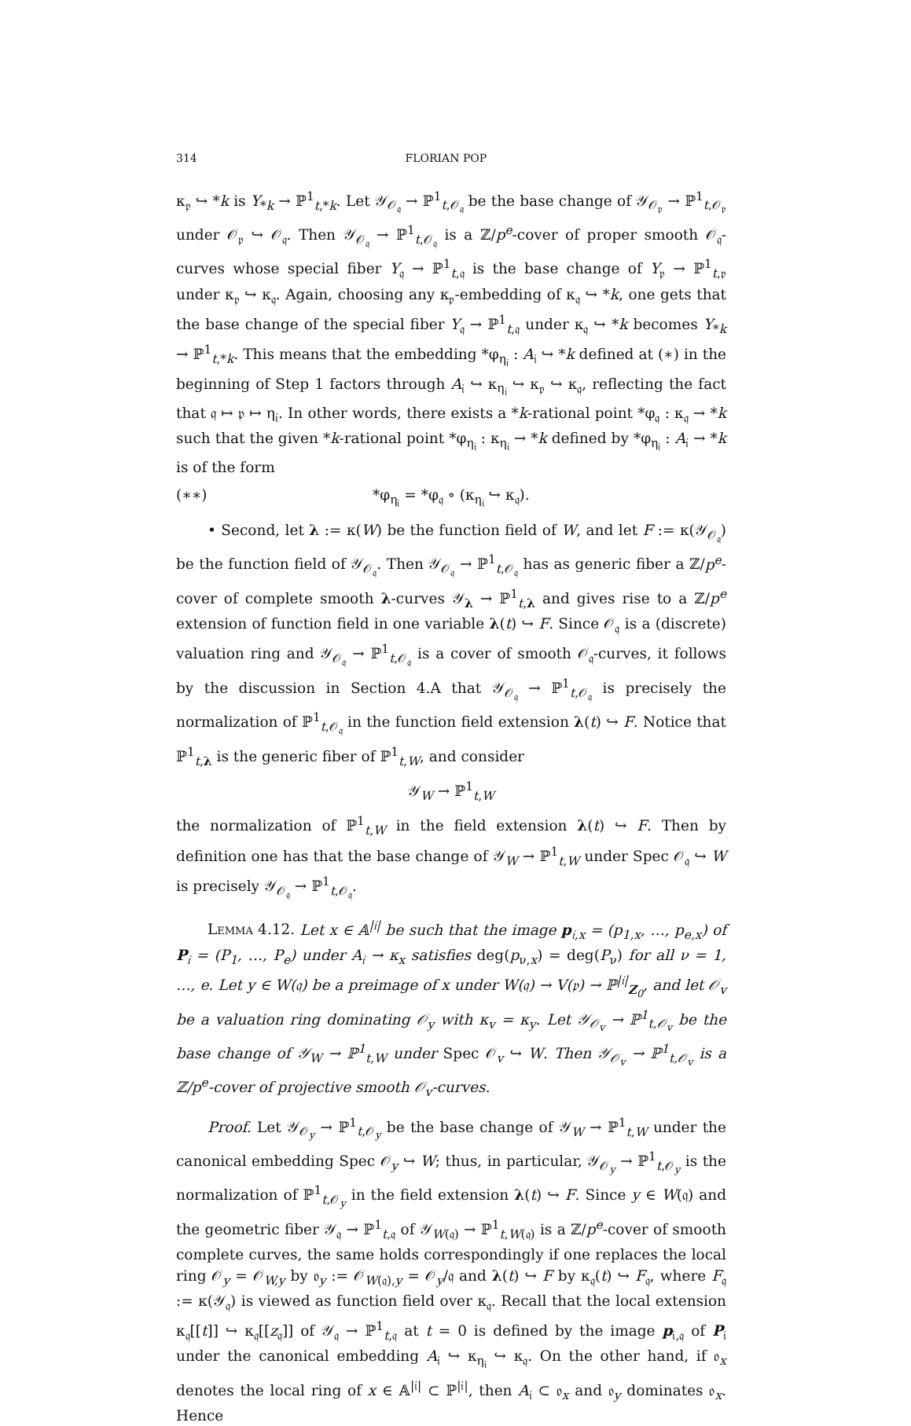314 FLORIAN POP
κ<sub>𝔭</sub> ↪ *k is Y<sub>*k</sub> → ℙ<sup>1</sup><sub>t,*k</sub>. Let 𝒴<sub>𝒪<sub>𝔮</sub></sub> → ℙ<sup>1</sup><sub>t,𝒪<sub>𝔮</sub></sub> be the base change of 𝒴<sub>𝒪<sub>𝔭</sub></sub> → ℙ<sup>1</sup><sub>t,𝒪<sub>𝔭</sub></sub> under 𝒪<sub>𝔭</sub> ↪ 𝒪<sub>𝔮</sub>. Then 𝒴<sub>𝒪<sub>𝔮</sub></sub> → ℙ<sup>1</sup><sub>t,𝒪<sub>𝔮</sub></sub> is a ℤ/p<sup>e</sup>-cover of proper smooth 𝒪<sub>𝔮</sub>-curves whose special fiber Y<sub>𝔮</sub> → ℙ<sup>1</sup><sub>t,𝔮</sub> is the base change of Y<sub>𝔭</sub> → ℙ<sup>1</sup><sub>t,𝔭</sub> under κ<sub>𝔭</sub> ↪ κ<sub>𝔮</sub>. Again, choosing any κ<sub>𝔭</sub>-embedding of κ<sub>𝔮</sub> ↪ *k, one gets that the base change of the special fiber Y<sub>𝔮</sub> → ℙ<sup>1</sup><sub>t,𝔮</sub> under κ<sub>𝔮</sub> ↪ *k becomes Y<sub>*k</sub> → ℙ<sup>1</sup><sub>t,*k</sub>. This means that the embedding *φ<sub>η<sub>𝔦</sub></sub> : A<sub>𝔦</sub> ↪ *k defined at (∗) in the beginning of Step 1 factors through A<sub>𝔦</sub> ↪ κ<sub>η<sub>𝔦</sub></sub> ↪ κ<sub>𝔭</sub> ↪ κ<sub>𝔮</sub>, reflecting the fact that 𝔮 ↦ 𝔭 ↦ η<sub>𝔦</sub>. In other words, there exists a *k-rational point *φ<sub>𝔮</sub> : κ<sub>𝔮</sub> → *k such that the given *k-rational point *φ<sub>η<sub>𝔦</sub></sub> : κ<sub>η<sub>𝔦</sub></sub> → *k defined by *φ<sub>η<sub>𝔦</sub></sub> : A<sub>𝔦</sub> → *k is of the form
(∗∗) *φ<sub>η<sub>𝔦</sub></sub> = *φ<sub>𝔮</sub> ∘ (κ<sub>η<sub>𝔦</sub></sub> ↪ κ<sub>𝔮</sub>).
• Second, let λ := κ(W) be the function field of W, and let F := κ(𝒴<sub>𝒪<sub>𝔮</sub></sub>) be the function field of 𝒴<sub>𝒪<sub>𝔮</sub></sub>. Then 𝒴<sub>𝒪<sub>𝔮</sub></sub> → ℙ<sup>1</sup><sub>t,𝒪<sub>𝔮</sub></sub> has as generic fiber a ℤ/p<sup>e</sup>-cover of complete smooth λ-curves 𝒴<sub>λ</sub> → ℙ<sup>1</sup><sub>t,λ</sub> and gives rise to a ℤ/p<sup>e</sup> extension of function field in one variable λ(t) ↪ F. Since 𝒪<sub>𝔮</sub> is a (discrete) valuation ring and 𝒴<sub>𝒪<sub>𝔮</sub></sub> → ℙ<sup>1</sup><sub>t,𝒪<sub>𝔮</sub></sub> is a cover of smooth 𝒪<sub>𝔮</sub>-curves, it follows by the discussion in Section 4.A that 𝒴<sub>𝒪<sub>𝔮</sub></sub> → ℙ<sup>1</sup><sub>t,𝒪<sub>𝔮</sub></sub> is precisely the normalization of ℙ<sup>1</sup><sub>t,𝒪<sub>𝔮</sub></sub> in the function field extension λ(t) ↪ F. Notice that ℙ<sup>1</sup><sub>t,λ</sub> is the generic fiber of ℙ<sup>1</sup><sub>t,W</sub>, and consider
𝒴<sub>W</sub> → ℙ<sup>1</sup><sub>t,W</sub>
the normalization of ℙ<sup>1</sup><sub>t,W</sub> in the field extension λ(t) ↪ F. Then by definition one has that the base change of 𝒴<sub>W</sub> → ℙ<sup>1</sup><sub>t,W</sub> under Spec 𝒪<sub>𝔮</sub> ↪ W is precisely 𝒴<sub>𝒪<sub>𝔮</sub></sub> → ℙ<sup>1</sup><sub>t,𝒪<sub>𝔮</sub></sub>.
Lemma 4.12. Let x ∈ 𝔸<sup>|𝔦|</sup> be such that the image p<sub>𝔦,x</sub> = (p<sub>1,x</sub>, …, p<sub>e,x</sub>) of P<sub>𝔦</sub> = (P<sub>1</sub>, …, P<sub>e</sub>) under A<sub>𝔦</sub> → κ<sub>x</sub> satisfies deg(p<sub>ν,x</sub>) = deg(P<sub>ν</sub>) for all ν = 1, …, e. Let y ∈ W(𝔮) be a preimage of x under W(𝔮) → V(𝔭) → ℙ<sup>|𝔦|</sup><sub>Z<sub>0</sub></sub>, and let 𝒪<sub>v</sub> be a valuation ring dominating 𝒪<sub>y</sub> with κ<sub>v</sub> = κ<sub>y</sub>. Let 𝒴<sub>𝒪<sub>v</sub></sub> → ℙ<sup>1</sup><sub>t,𝒪<sub>v</sub></sub> be the base change of 𝒴<sub>W</sub> → ℙ<sup>1</sup><sub>t,W</sub> under Spec 𝒪<sub>v</sub> ↪ W. Then 𝒴<sub>𝒪<sub>v</sub></sub> → ℙ<sup>1</sup><sub>t,𝒪<sub>v</sub></sub> is a ℤ/p<sup>e</sup>-cover of projective smooth 𝒪<sub>v</sub>-curves.
Proof. Let 𝒴<sub>𝒪<sub>y</sub></sub> → ℙ<sup>1</sup><sub>t,𝒪<sub>y</sub></sub> be the base change of 𝒴<sub>W</sub> → ℙ<sup>1</sup><sub>t,W</sub> under the canonical embedding Spec 𝒪<sub>y</sub> ↪ W; thus, in particular, 𝒴<sub>𝒪<sub>y</sub></sub> → ℙ<sup>1</sup><sub>t,𝒪<sub>y</sub></sub> is the normalization of ℙ<sup>1</sup><sub>t,𝒪<sub>y</sub></sub> in the field extension λ(t) ↪ F. Since y ∈ W(𝔮) and the geometric fiber 𝒴<sub>𝔮</sub> → ℙ<sup>1</sup><sub>t,𝔮</sub> of 𝒴<sub>W(𝔮)</sub> → ℙ<sup>1</sup><sub>t,W(𝔮)</sub> is a ℤ/p<sup>e</sup>-cover of smooth complete curves, the same holds correspondingly if one replaces the local ring 𝒪<sub>y</sub> = 𝒪<sub>W,y</sub> by 𝔬<sub>y</sub> := 𝒪<sub>W(𝔮),y</sub> = 𝒪<sub>y</sub>/𝔮 and λ(t) ↪ F by κ<sub>𝔮</sub>(t) ↪ F<sub>𝔮</sub>, where F<sub>𝔮</sub> := κ(𝒴<sub>𝔮</sub>) is viewed as function field over κ<sub>𝔮</sub>. Recall that the local extension κ<sub>𝔮</sub>[[t]] ↪ κ<sub>𝔮</sub>[[z<sub>𝔮</sub>]] of 𝒴<sub>𝔮</sub> → ℙ<sup>1</sup><sub>t,𝔮</sub> at t = 0 is defined by the image p<sub>𝔦,𝔮</sub> of P<sub>𝔦</sub> under the canonical embedding A<sub>𝔦</sub> ↪ κ<sub>η<sub>𝔦</sub></sub> ↪ κ<sub>𝔮</sub>. On the other hand, if 𝔬<sub>x</sub> denotes the local ring of x ∈ 𝔸<sup>|𝔦|</sup> ⊂ ℙ<sup>|𝔦|</sup>, then A<sub>𝔦</sub> ⊂ 𝔬<sub>x</sub> and 𝔬<sub>y</sub> dominates 𝔬<sub>x</sub>. Hence